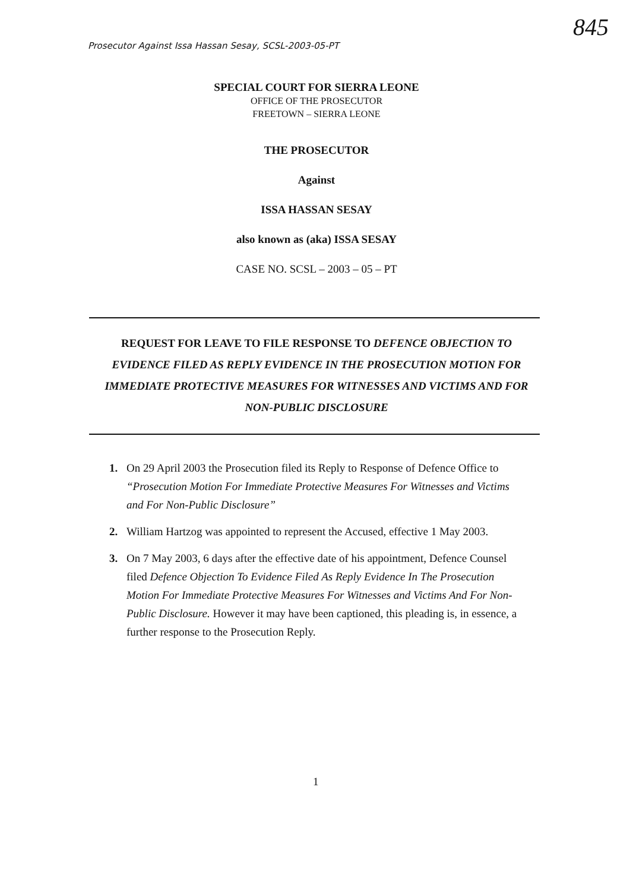Prosecutor Against Issa Hassan Sesay, SCSL-2003-05-PT
845
SPECIAL COURT FOR SIERRA LEONE
OFFICE OF THE PROSECUTOR
FREETOWN – SIERRA LEONE
THE PROSECUTOR
Against
ISSA HASSAN SESAY
also known as (aka) ISSA SESAY
CASE NO. SCSL – 2003 – 05 – PT
REQUEST FOR LEAVE TO FILE RESPONSE TO DEFENCE OBJECTION TO EVIDENCE FILED AS REPLY EVIDENCE IN THE PROSECUTION MOTION FOR IMMEDIATE PROTECTIVE MEASURES FOR WITNESSES AND VICTIMS AND FOR NON-PUBLIC DISCLOSURE
1. On 29 April 2003 the Prosecution filed its Reply to Response of Defence Office to “Prosecution Motion For Immediate Protective Measures For Witnesses and Victims and For Non-Public Disclosure”
2. William Hartzog was appointed to represent the Accused, effective 1 May 2003.
3. On 7 May 2003, 6 days after the effective date of his appointment, Defence Counsel filed Defence Objection To Evidence Filed As Reply Evidence In The Prosecution Motion For Immediate Protective Measures For Witnesses and Victims And For Non-Public Disclosure. However it may have been captioned, this pleading is, in essence, a further response to the Prosecution Reply.
1